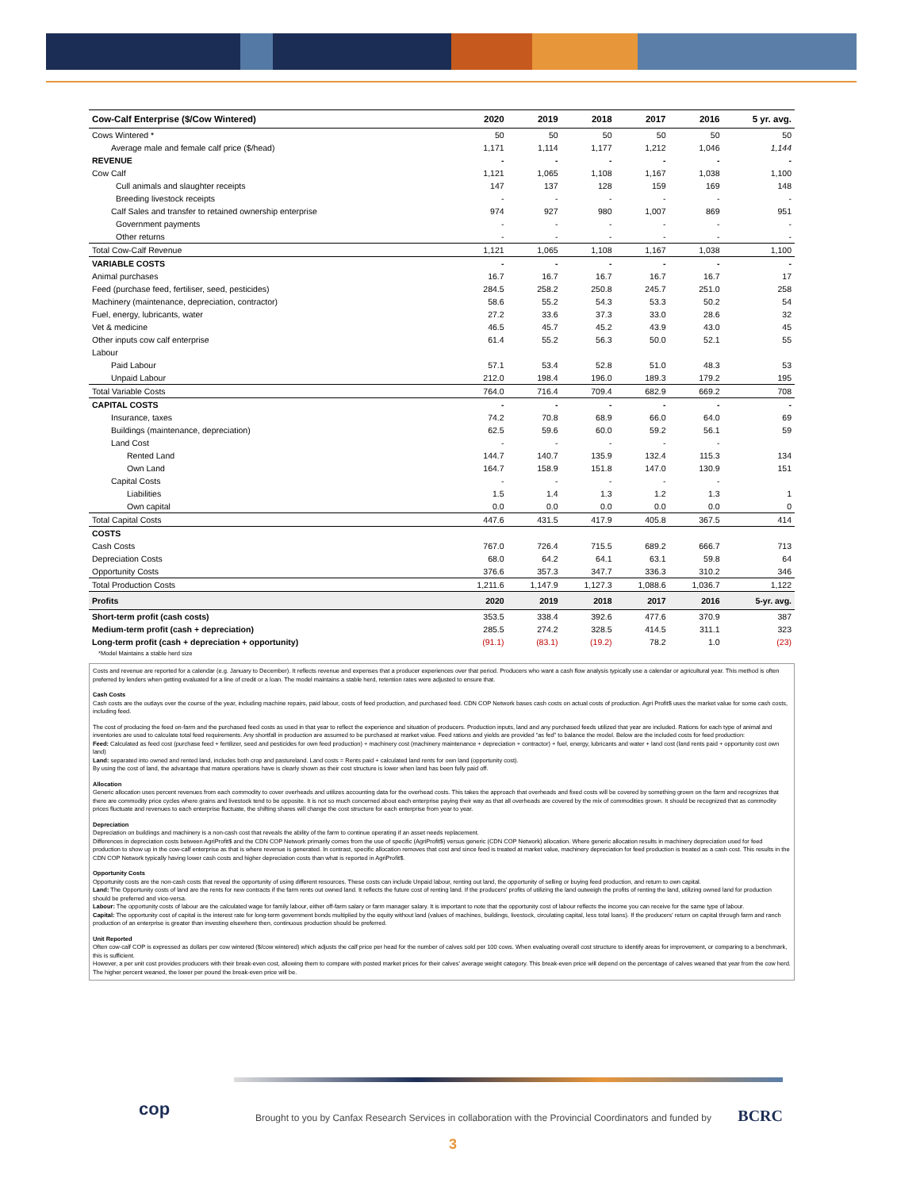| Cow-Calf Enterprise ($/Cow Wintered) | 2020 | 2019 | 2018 | 2017 | 2016 | 5 yr. avg. |
| --- | --- | --- | --- | --- | --- | --- |
| Cows Wintered * | 50 | 50 | 50 | 50 | 50 | 50 |
| Average male and female calf price ($/head) | 1,171 | 1,114 | 1,177 | 1,212 | 1,046 | 1,144 |
| REVENUE | - | - | - | - | - | - |
| Cow Calf | 1,121 | 1,065 | 1,108 | 1,167 | 1,038 | 1,100 |
| Cull animals and slaughter receipts | 147 | 137 | 128 | 159 | 169 | 148 |
| Breeding livestock receipts | - | - | - | - | - | - |
| Calf Sales and transfer to retained ownership enterprise | 974 | 927 | 980 | 1,007 | 869 | 951 |
| Government payments | - | - | - | - | - | - |
| Other returns | - | - | - | - | - | - |
| Total Cow-Calf Revenue | 1,121 | 1,065 | 1,108 | 1,167 | 1,038 | 1,100 |
| VARIABLE COSTS | - | - | - | - | - | - |
| Animal purchases | 16.7 | 16.7 | 16.7 | 16.7 | 16.7 | 17 |
| Feed (purchase feed, fertiliser, seed, pesticides) | 284.5 | 258.2 | 250.8 | 245.7 | 251.0 | 258 |
| Machinery (maintenance, depreciation, contractor) | 58.6 | 55.2 | 54.3 | 53.3 | 50.2 | 54 |
| Fuel, energy, lubricants, water | 27.2 | 33.6 | 37.3 | 33.0 | 28.6 | 32 |
| Vet & medicine | 46.5 | 45.7 | 45.2 | 43.9 | 43.0 | 45 |
| Other inputs cow calf enterprise | 61.4 | 55.2 | 56.3 | 50.0 | 52.1 | 55 |
| Labour | | | | | | |
| Paid Labour | 57.1 | 53.4 | 52.8 | 51.0 | 48.3 | 53 |
| Unpaid Labour | 212.0 | 198.4 | 196.0 | 189.3 | 179.2 | 195 |
| Total Variable Costs | 764.0 | 716.4 | 709.4 | 682.9 | 669.2 | 708 |
| CAPITAL COSTS | - | - | - | - | - | - |
| Insurance, taxes | 74.2 | 70.8 | 68.9 | 66.0 | 64.0 | 69 |
| Buildings (maintenance, depreciation) | 62.5 | 59.6 | 60.0 | 59.2 | 56.1 | 59 |
| Land Cost | - | - | - | - | - | |
| Rented Land | 144.7 | 140.7 | 135.9 | 132.4 | 115.3 | 134 |
| Own Land | 164.7 | 158.9 | 151.8 | 147.0 | 130.9 | 151 |
| Capital Costs | - | - | - | - | - | |
| Liabilities | 1.5 | 1.4 | 1.3 | 1.2 | 1.3 | 1 |
| Own capital | 0.0 | 0.0 | 0.0 | 0.0 | 0.0 | 0 |
| Total Capital Costs | 447.6 | 431.5 | 417.9 | 405.8 | 367.5 | 414 |
| COSTS | | | | | | |
| Cash Costs | 767.0 | 726.4 | 715.5 | 689.2 | 666.7 | 713 |
| Depreciation Costs | 68.0 | 64.2 | 64.1 | 63.1 | 59.8 | 64 |
| Opportunity Costs | 376.6 | 357.3 | 347.7 | 336.3 | 310.2 | 346 |
| Total Production Costs | 1,211.6 | 1,147.9 | 1,127.3 | 1,088.6 | 1,036.7 | 1,122 |
| Profits | 2020 | 2019 | 2018 | 2017 | 2016 | 5-yr. avg. |
| Short-term profit (cash costs) | 353.5 | 338.4 | 392.6 | 477.6 | 370.9 | 387 |
| Medium-term profit (cash + depreciation) | 285.5 | 274.2 | 328.5 | 414.5 | 311.1 | 323 |
| Long-term profit (cash + depreciation + opportunity) | (91.1) | (83.1) | (19.2) | 78.2 | 1.0 | (23) |
| *Model Maintains a stable herd size | | | | | | |
Costs and revenue are reported for a calendar (e.g. January to December). It reflects revenue and expenses that a producer experiences over that period. Producers who want a cash flow analysis typically use a calendar or agricultural year. This method is often preferred by lenders when getting evaluated for a line of credit or a loan. The model maintains a stable herd, retention rates were adjusted to ensure that.
Cash Costs
Cash costs are the outlays over the course of the year, including machine repairs, paid labour, costs of feed production, and purchased feed. CDN COP Network bases cash costs on actual costs of production. Agri Profit$ uses the market value for some cash costs, including feed.
The cost of producing the feed on-farm and the purchased feed costs as used in that year to reflect the experience and situation of producers. Production inputs, land and any purchased feeds utilized that year are included. Rations for each type of animal and inventories are used to calculate total feed requirements. Any shortfall in production are assumed to be purchased at market value. Feed rations and yields are provided “as fed” to balance the model. Below are the included costs for feed production:
Feed: Calculated as feed cost (purchase feed + fertilizer, seed and pesticides for own feed production) + machinery cost (machinery maintenance + depreciation + contractor) + fuel, energy, lubricants and water + land cost (land rents paid + opportunity cost own land)
Land: separated into owned and rented land, includes both crop and pastureland. Land costs = Rents paid + calculated land rents for own land (opportunity cost).
By using the cost of land, the advantage that mature operations have is clearly shown as their cost structure is lower when land has been fully paid off.
Allocation
Generic allocation uses percent revenues from each commodity to cover overheads and utilizes accounting data for the overhead costs. This takes the approach that overheads and fixed costs will be covered by something grown on the farm and recognizes that there are commodity price cycles where grains and livestock tend to be opposite. It is not so much concerned about each enterprise paying their way as that all overheads are covered by the mix of commodities grown. It should be recognized that as commodity prices fluctuate and revenues to each enterprise fluctuate, the shifting shares will change the cost structure for each enterprise from year to year.
Depreciation
Depreciation on buildings and machinery is a non-cash cost that reveals the ability of the farm to continue operating if an asset needs replacement.
Differences in depreciation costs between AgriProfit$ and the CDN COP Network primarily comes from the use of specific (AgriProfit$) versus generic (CDN COP Network) allocation. Where generic allocation results in machinery depreciation used for feed production to show up in the cow-calf enterprise as that is where revenue is generated. In contrast, specific allocation removes that cost and since feed is treated at market value, machinery depreciation for feed production is treated as a cash cost. This results in the CDN COP Network typically having lower cash costs and higher depreciation costs than what is reported in AgriProfit$.
Opportunity Costs
Opportunity costs are the non-cash costs that reveal the opportunity of using different resources. These costs can include Unpaid labour, renting out land, the opportunity of selling or buying feed production, and return to own capital.
Land: The Opportunity costs of land are the rents for new contracts if the farm rents out owned land. It reflects the future cost of renting land. If the producers' profits of utilizing the land outweigh the profits of renting the land, utilizing owned land for production should be preferred and vice-versa.
Labour: The opportunity costs of labour are the calculated wage for family labour, either off-farm salary or farm manager salary. It is important to note that the opportunity cost of labour reflects the income you can receive for the same type of labour.
Capital: The opportunity cost of capital is the interest rate for long-term government bonds multiplied by the equity without land (values of machines, buildings, livestock, circulating capital, less total loans). If the producers' return on capital through farm and ranch production of an enterprise is greater than investing elsewhere then, continuous production should be preferred.
Unit Reported
Often cow-calf COP is expressed as dollars per cow wintered ($/cow wintered) which adjusts the calf price per head for the number of calves sold per 100 cows. When evaluating overall cost structure to identify areas for improvement, or comparing to a benchmark, this is sufficient.
However, a per unit cost provides producers with their break-even cost, allowing them to compare with posted market prices for their calves' average weight category. This break-even price will depend on the percentage of calves weaned that year from the cow herd. The higher percent weaned, the lower per pound the break-even price will be.
cop
Brought to you by Canfax Research Services in collaboration with the Provincial Coordinators and funded by BCRC
3